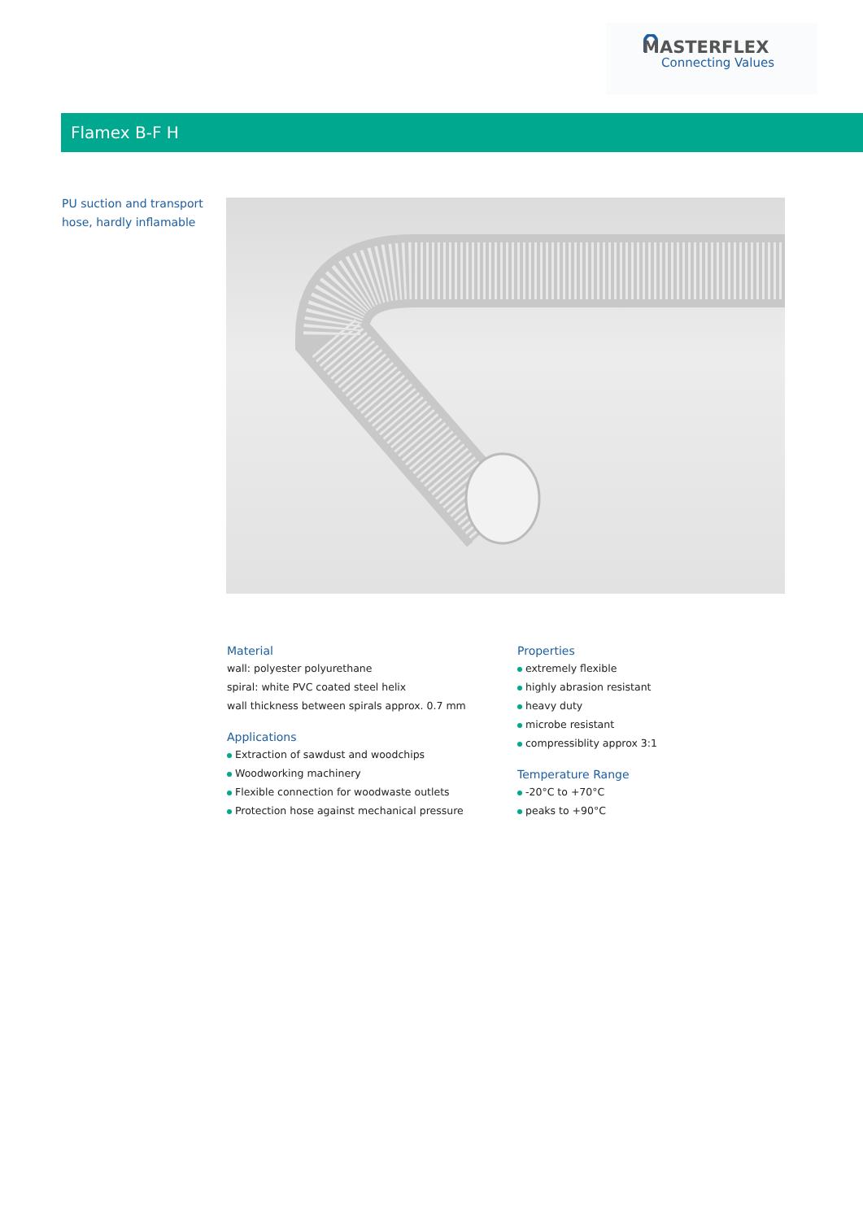MASTERFLEX
Connecting Values
Flamex B-F H
PU suction and transport
hose, hardly inflamable
Material
wall: polyester polyurethane
spiral: white PVC coated steel helix
wall thickness between spirals approx. 0.7 mm
Applications
Extraction of sawdust and woodchips
Woodworking machinery
Flexible connection for woodwaste outlets
Protection hose against mechanical pressure
Properties
extremely flexible
highly abrasion resistant
heavy duty
microbe resistant
compressiblity approx 3:1
Temperature Range
-20°C to +70°C
peaks to +90°C